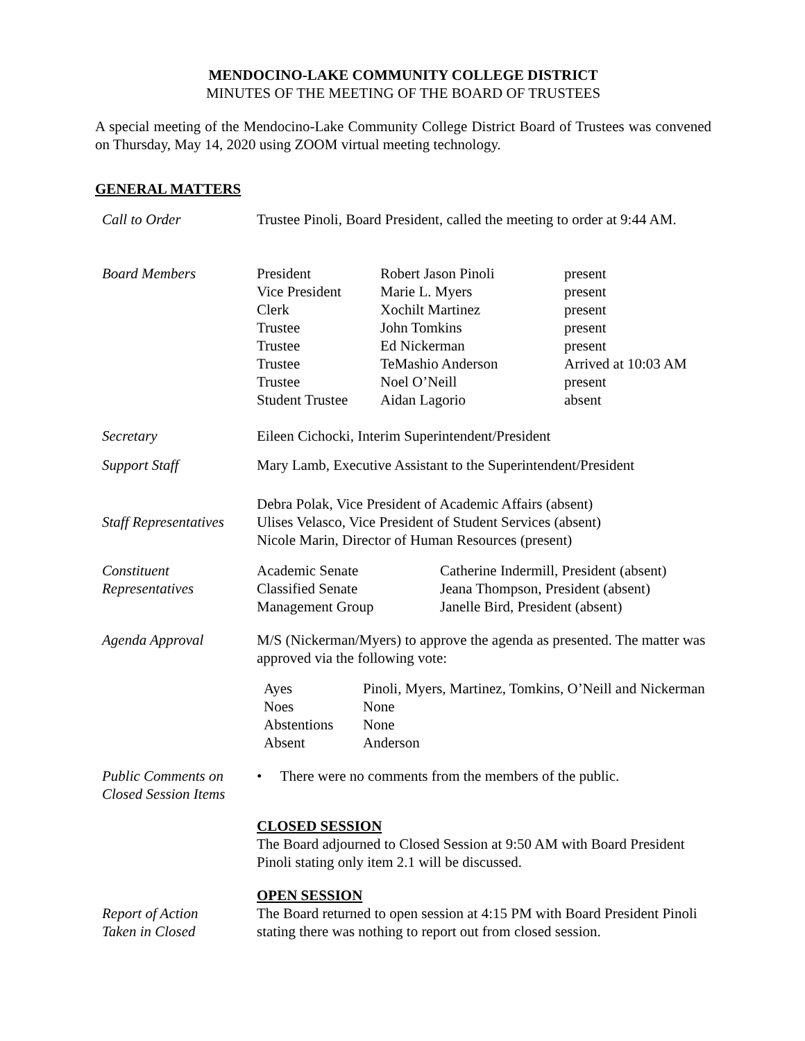MENDOCINO-LAKE COMMUNITY COLLEGE DISTRICT
MINUTES OF THE MEETING OF THE BOARD OF TRUSTEES
A special meeting of the Mendocino-Lake Community College District Board of Trustees was convened on Thursday, May 14, 2020 using ZOOM virtual meeting technology.
GENERAL MATTERS
| Call to Order | Trustee Pinoli, Board President, called the meeting to order at 9:44 AM. |
| Board Members | / President Vice President Clerk Trustee Trustee Trustee Trustee Student Trustee / Robert Jason Pinoli Marie L. Myers Xochilt Martinez John Tomkins Ed Nickerman TeMashio Anderson Noel O’Neill Aidan Lagorio / present present present present present Arrived at 10:03 AM present absent / |
| Secretary | Eileen Cichocki, Interim Superintendent/President |
| Support Staff | Mary Lamb, Executive Assistant to the Superintendent/President |
| Staff Representatives | Debra Polak, Vice President of Academic Affairs (absent) Ulises Velasco, Vice President of Student Services (absent) Nicole Marin, Director of Human Resources (present) |
| Constituent Representatives | / Academic Senate Classified Senate Management Group / Catherine Indermill, President (absent) Jeana Thompson, President (absent) Janelle Bird, President (absent) / |
| Agenda Approval | M/S (Nickerman/Myers) to approve the agenda as presented. The matter was approved via the following vote: / Ayes Noes Abstentions Absent / Pinoli, Myers, Martinez, Tomkins, O’Neill and Nickerman None None Anderson / |
| Public Comments on Closed Session Items | • There were no comments from the members of the public. |
| | CLOSED SESSION The Board adjourned to Closed Session at 9:50 AM with Board President Pinoli stating only item 2.1 will be discussed. |
| Report of Action Taken in Closed | OPEN SESSION The Board returned to open session at 4:15 PM with Board President Pinoli stating there was nothing to report out from closed session. |